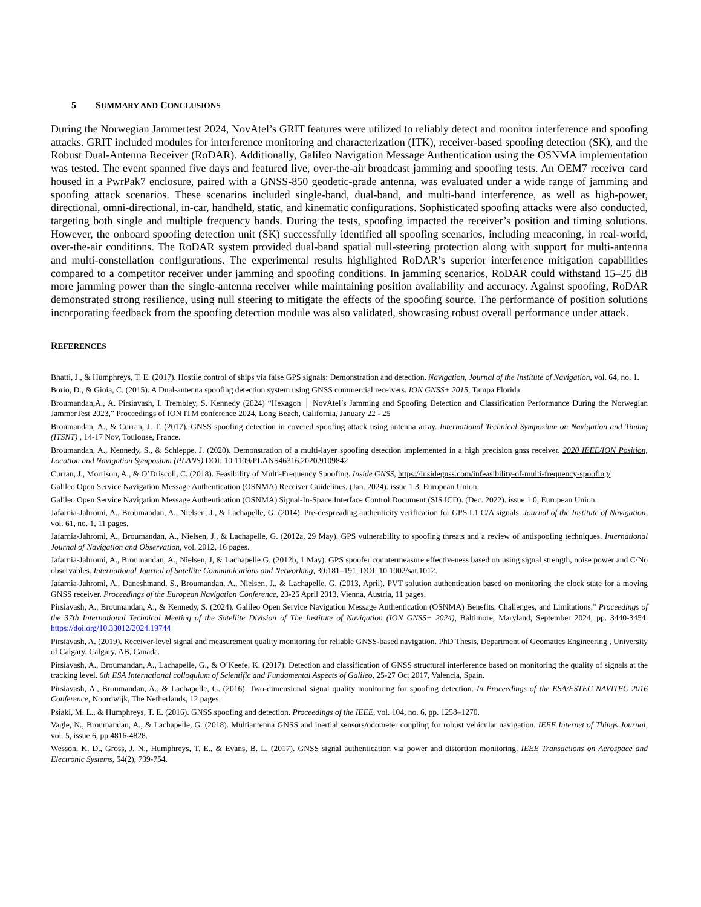5 SUMMARY AND CONCLUSIONS
During the Norwegian Jammertest 2024, NovAtel’s GRIT features were utilized to reliably detect and monitor interference and spoofing attacks. GRIT included modules for interference monitoring and characterization (ITK), receiver-based spoofing detection (SK), and the Robust Dual-Antenna Receiver (RoDAR). Additionally, Galileo Navigation Message Authentication using the OSNMA implementation was tested. The event spanned five days and featured live, over-the-air broadcast jamming and spoofing tests. An OEM7 receiver card housed in a PwrPak7 enclosure, paired with a GNSS-850 geodetic-grade antenna, was evaluated under a wide range of jamming and spoofing attack scenarios. These scenarios included single-band, dual-band, and multi-band interference, as well as high-power, directional, omni-directional, in-car, handheld, static, and kinematic configurations. Sophisticated spoofing attacks were also conducted, targeting both single and multiple frequency bands. During the tests, spoofing impacted the receiver’s position and timing solutions. However, the onboard spoofing detection unit (SK) successfully identified all spoofing scenarios, including meaconing, in real-world, over-the-air conditions. The RoDAR system provided dual-band spatial null-steering protection along with support for multi-antenna and multi-constellation configurations. The experimental results highlighted RoDAR’s superior interference mitigation capabilities compared to a competitor receiver under jamming and spoofing conditions. In jamming scenarios, RoDAR could withstand 15–25 dB more jamming power than the single-antenna receiver while maintaining position availability and accuracy. Against spoofing, RoDAR demonstrated strong resilience, using null steering to mitigate the effects of the spoofing source. The performance of position solutions incorporating feedback from the spoofing detection module was also validated, showcasing robust overall performance under attack.
REFERENCES
Bhatti, J., & Humphreys, T. E. (2017). Hostile control of ships via false GPS signals: Demonstration and detection. Navigation, Journal of the Institute of Navigation, vol. 64, no. 1.
Borio, D., & Gioia, C. (2015). A Dual-antenna spoofing detection system using GNSS commercial receivers. ION GNSS+ 2015, Tampa Florida
Broumandan,A., A. Pirsiavash, I. Trembley, S. Kennedy (2024) “Hexagon │ NovAtel’s Jamming and Spoofing Detection and Classification Performance During the Norwegian JammerTest 2023,” Proceedings of ION ITM conference 2024, Long Beach, California, January 22 - 25
Broumandan, A., & Curran, J. T. (2017). GNSS spoofing detection in covered spoofing attack using antenna array. International Technical Symposium on Navigation and Timing (ITSNT) , 14-17 Nov, Toulouse, France.
Broumandan, A., Kennedy, S., & Schleppe, J. (2020). Demonstration of a multi-layer spoofing detection implemented in a high precision gnss receiver. 2020 IEEE/ION Position, Location and Navigation Symposium (PLANS) DOI: 10.1109/PLANS46316.2020.9109842
Curran, J., Morrison, A., & O’Driscoll, C. (2018). Feasibility of Multi-Frequency Spoofing. Inside GNSS, https://insidegnss.com/infeasibility-of-multi-frequency-spoofing/
Galileo Open Service Navigation Message Authentication (OSNMA) Receiver Guidelines, (Jan. 2024). issue 1.3, European Union.
Galileo Open Service Navigation Message Authentication (OSNMA) Signal-In-Space Interface Control Document (SIS ICD). (Dec. 2022). issue 1.0, European Union.
Jafarnia-Jahromi, A., Broumandan, A., Nielsen, J., & Lachapelle, G. (2014). Pre-despreading authenticity verification for GPS L1 C/A signals. Journal of the Institute of Navigation, vol. 61, no. 1, 11 pages.
Jafarnia-Jahromi, A., Broumandan, A., Nielsen, J., & Lachapelle, G. (2012a, 29 May). GPS vulnerability to spoofing threats and a review of antispoofing techniques. International Journal of Navigation and Observation, vol. 2012, 16 pages.
Jafarnia-Jahromi, A., Broumandan, A., Nielsen, J, & Lachapelle G. (2012b, 1 May). GPS spoofer countermeasure effectiveness based on using signal strength, noise power and C/No observables. International Journal of Satellite Communications and Networking, 30:181–191, DOI: 10.1002/sat.1012.
Jafarnia-Jahromi, A., Daneshmand, S., Broumandan, A., Nielsen, J., & Lachapelle, G. (2013, April). PVT solution authentication based on monitoring the clock state for a moving GNSS receiver. Proceedings of the European Navigation Conference, 23-25 April 2013, Vienna, Austria, 11 pages.
Pirsiavash, A., Broumandan, A., & Kennedy, S. (2024). Galileo Open Service Navigation Message Authentication (OSNMA) Benefits, Challenges, and Limitations," Proceedings of the 37th International Technical Meeting of the Satellite Division of The Institute of Navigation (ION GNSS+ 2024), Baltimore, Maryland, September 2024, pp. 3440-3454. https://doi.org/10.33012/2024.19744
Pirsiavash, A. (2019). Receiver-level signal and measurement quality monitoring for reliable GNSS-based navigation. PhD Thesis, Department of Geomatics Engineering , University of Calgary, Calgary, AB, Canada.
Pirsiavash, A., Broumandan, A., Lachapelle, G., & O’Keefe, K. (2017). Detection and classification of GNSS structural interference based on monitoring the quality of signals at the tracking level. 6th ESA International colloquium of Scientific and Fundamental Aspects of Galileo, 25-27 Oct 2017, Valencia, Spain.
Pirsiavash, A., Broumandan, A., & Lachapelle, G. (2016). Two-dimensional signal quality monitoring for spoofing detection. In Proceedings of the ESA/ESTEC NAVITEC 2016 Conference, Noordwijk, The Netherlands, 12 pages.
Psiaki, M. L., & Humphreys, T. E. (2016). GNSS spoofing and detection. Proceedings of the IEEE, vol. 104, no. 6, pp. 1258–1270.
Vagle, N., Broumandan, A., & Lachapelle, G. (2018). Multiantenna GNSS and inertial sensors/odometer coupling for robust vehicular navigation. IEEE Internet of Things Journal, vol. 5, issue 6, pp 4816-4828.
Wesson, K. D., Gross, J. N., Humphreys, T. E., & Evans, B. L. (2017). GNSS signal authentication via power and distortion monitoring. IEEE Transactions on Aerospace and Electronic Systems, 54(2), 739-754.